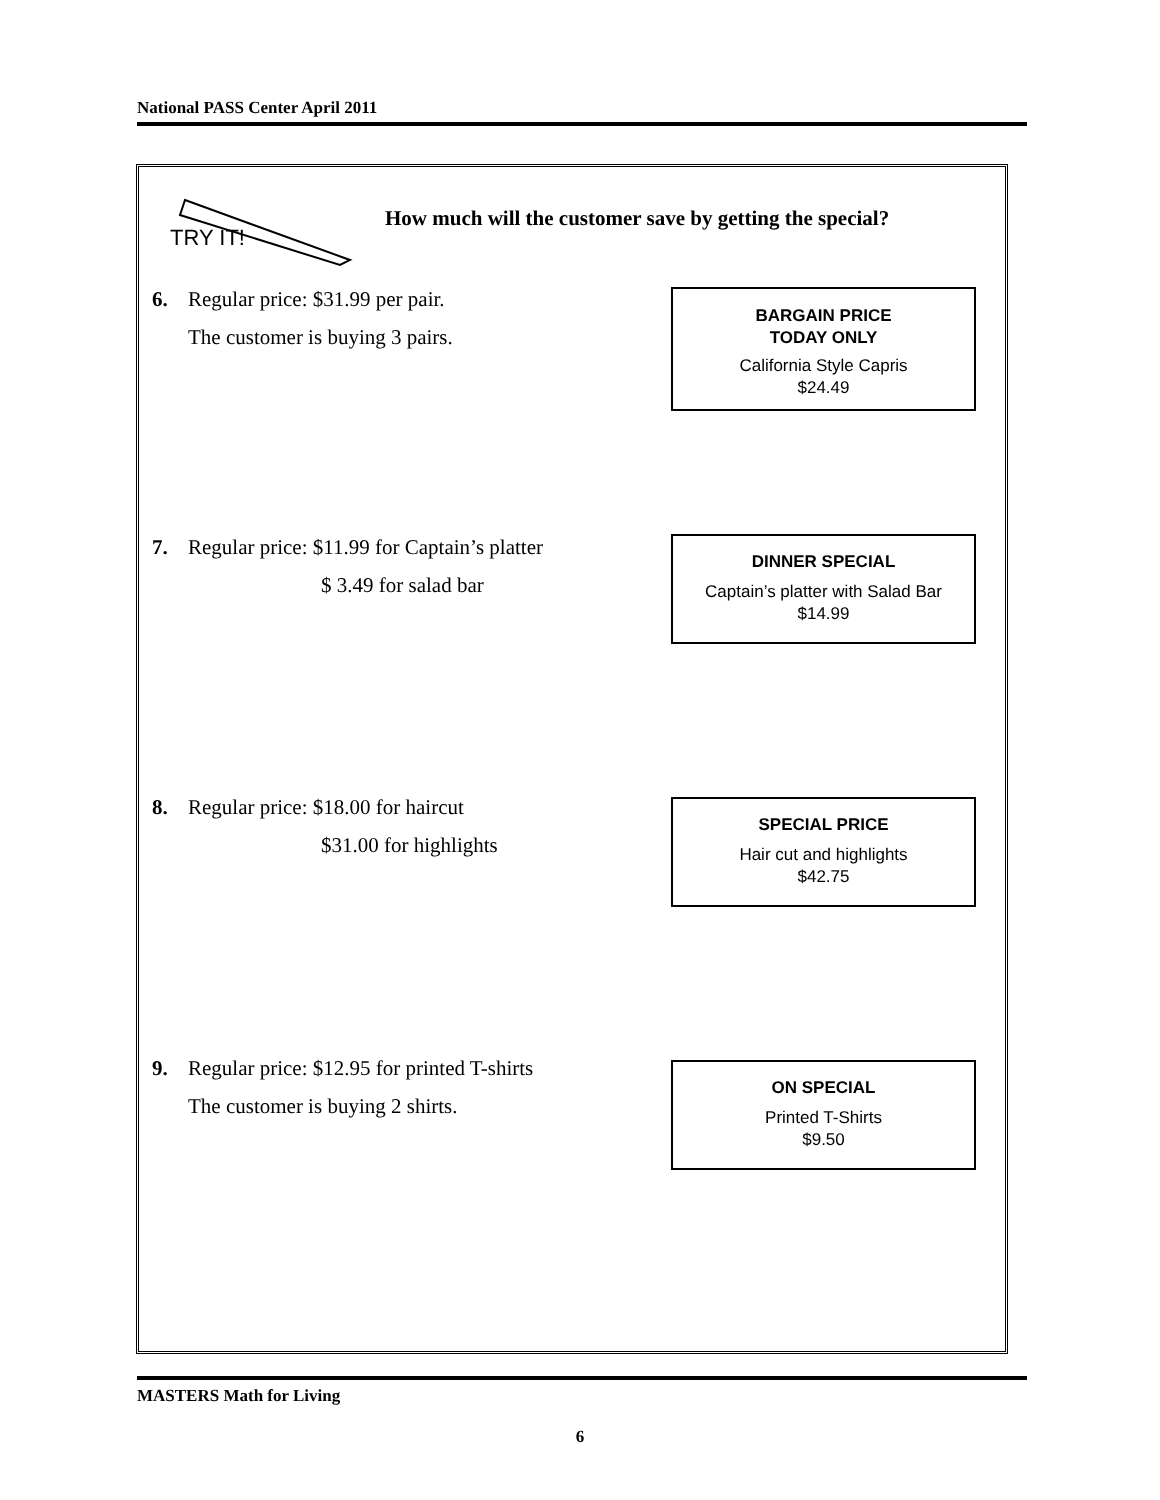National PASS Center April 2011
TRY IT!
How much will the customer save by getting the special?
6. Regular price: $31.99 per pair.
The customer is buying 3 pairs.
BARGAIN PRICE
TODAY ONLY
California Style Capris
$24.49
7. Regular price: $11.99 for Captain’s platter
$ 3.49 for salad bar
DINNER SPECIAL
Captain’s platter with Salad Bar
$14.99
8. Regular price: $18.00 for haircut
$31.00 for highlights
SPECIAL PRICE
Hair cut and highlights
$42.75
9. Regular price: $12.95 for printed T-shirts
The customer is buying 2 shirts.
ON SPECIAL
Printed T-Shirts
$9.50
MASTERS Math for Living
6